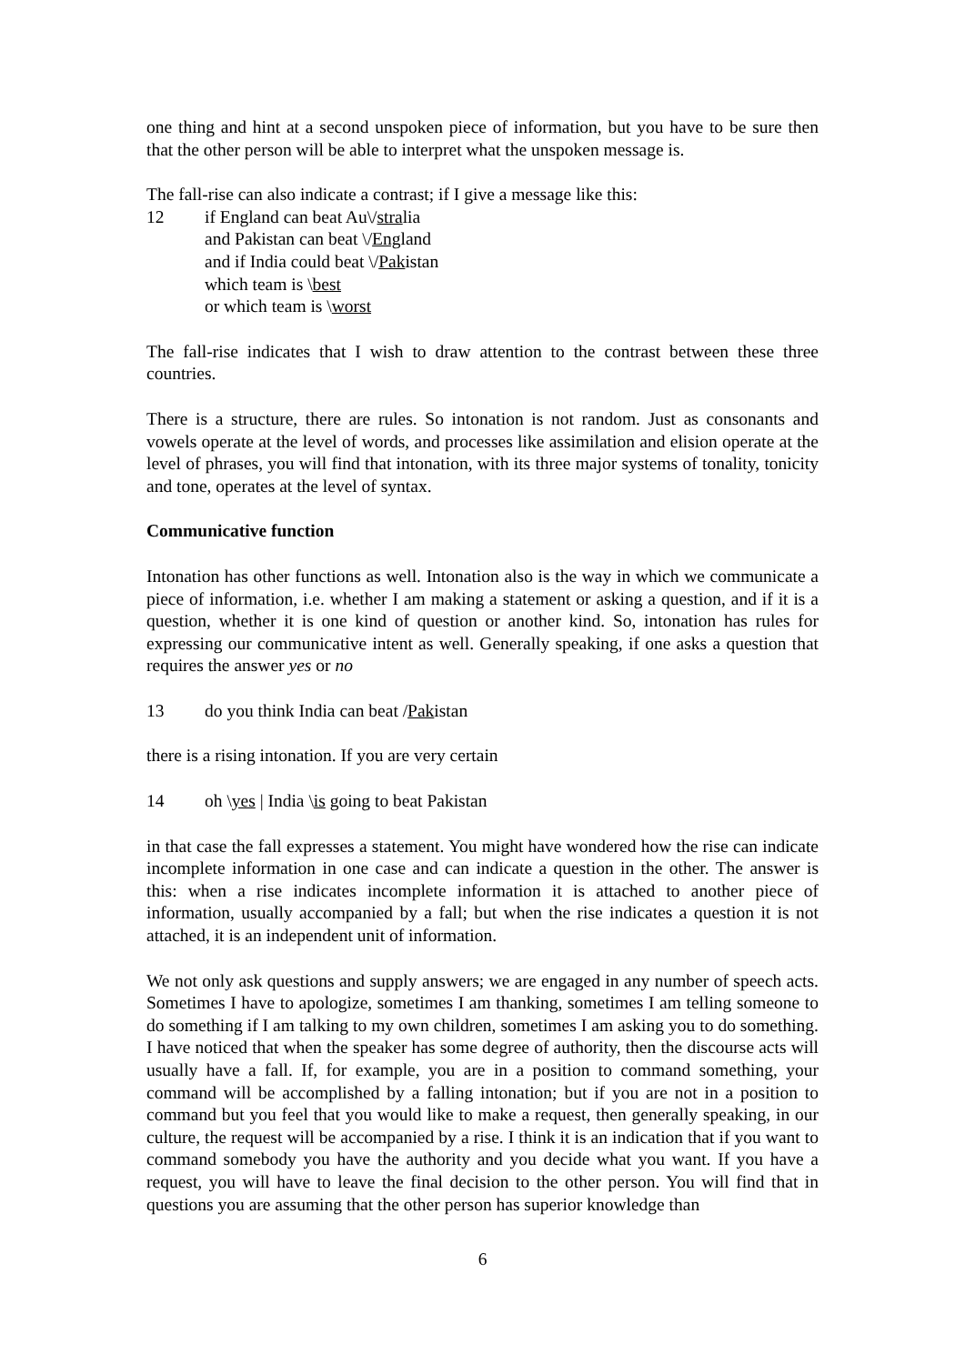one thing and hint at a second unspoken piece of information, but you have to be sure then that the other person will be able to interpret what the unspoken message is.
The fall-rise can also indicate a contrast; if I give a message like this:
12 if England can beat Au\/stralia
and Pakistan can beat \/England
and if India could beat \/Pakistan
which team is \best
or which team is \worst
The fall-rise indicates that I wish to draw attention to the contrast between these three countries.
There is a structure, there are rules. So intonation is not random. Just as consonants and vowels operate at the level of words, and processes like assimilation and elision operate at the level of phrases, you will find that intonation, with its three major systems of tonality, tonicity and tone, operates at the level of syntax.
Communicative function
Intonation has other functions as well. Intonation also is the way in which we communicate a piece of information, i.e. whether I am making a statement or asking a question, and if it is a question, whether it is one kind of question or another kind. So, intonation has rules for expressing our communicative intent as well. Generally speaking, if one asks a question that requires the answer yes or no
13 do you think India can beat /Pakistan
there is a rising intonation. If you are very certain
14 oh \yes | India \is going to beat Pakistan
in that case the fall expresses a statement. You might have wondered how the rise can indicate incomplete information in one case and can indicate a question in the other. The answer is this: when a rise indicates incomplete information it is attached to another piece of information, usually accompanied by a fall; but when the rise indicates a question it is not attached, it is an independent unit of information.
We not only ask questions and supply answers; we are engaged in any number of speech acts. Sometimes I have to apologize, sometimes I am thanking, sometimes I am telling someone to do something if I am talking to my own children, sometimes I am asking you to do something. I have noticed that when the speaker has some degree of authority, then the discourse acts will usually have a fall. If, for example, you are in a position to command something, your command will be accomplished by a falling intonation; but if you are not in a position to command but you feel that you would like to make a request, then generally speaking, in our culture, the request will be accompanied by a rise. I think it is an indication that if you want to command somebody you have the authority and you decide what you want. If you have a request, you will have to leave the final decision to the other person. You will find that in questions you are assuming that the other person has superior knowledge than
6